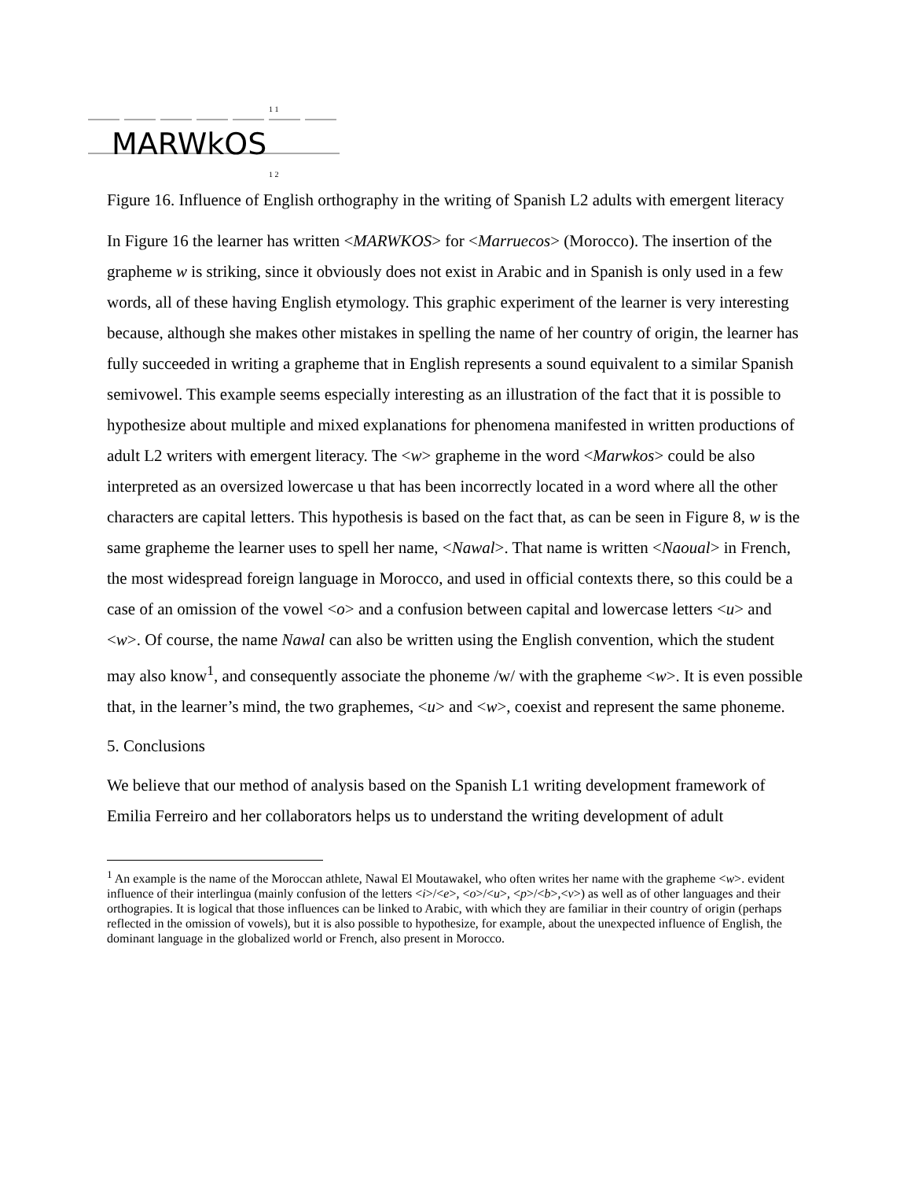MARWkOS
1 1
1 2
Figure 16. Influence of English orthography in the writing of Spanish L2 adults with emergent literacy
In Figure 16 the learner has written <MARWKOS> for <Marruecos> (Morocco). The insertion of the grapheme w is striking, since it obviously does not exist in Arabic and in Spanish is only used in a few words, all of these having English etymology. This graphic experiment of the learner is very interesting because, although she makes other mistakes in spelling the name of her country of origin, the learner has fully succeeded in writing a grapheme that in English represents a sound equivalent to a similar Spanish semivowel. This example seems especially interesting as an illustration of the fact that it is possible to hypothesize about multiple and mixed explanations for phenomena manifested in written productions of adult L2 writers with emergent literacy. The <w> grapheme in the word <Marwkos> could be also interpreted as an oversized lowercase u that has been incorrectly located in a word where all the other characters are capital letters. This hypothesis is based on the fact that, as can be seen in Figure 8, w is the same grapheme the learner uses to spell her name, <Nawal>. That name is written <Naoual> in French, the most widespread foreign language in Morocco, and used in official contexts there, so this could be a case of an omission of the vowel <o> and a confusion between capital and lowercase letters <u> and <w>. Of course, the name Nawal can also be written using the English convention, which the student may also know<sup>1</sup>, and consequently associate the phoneme /w/ with the grapheme <w>. It is even possible that, in the learner’s mind, the two graphemes, <u> and <w>, coexist and represent the same phoneme.
5. Conclusions
We believe that our method of analysis based on the Spanish L1 writing development framework of Emilia Ferreiro and her collaborators helps us to understand the writing development of adult
<sup>1</sup> An example is the name of the Moroccan athlete, Nawal El Moutawakel, who often writes her name with the grapheme <w>. evident influence of their interlingua (mainly confusion of the letters <i>/<e>, <o>/<u>, <p>/<b>,<v>) as well as of other languages and their orthograpies. It is logical that those influences can be linked to Arabic, with which they are familiar in their country of origin (perhaps reflected in the omission of vowels), but it is also possible to hypothesize, for example, about the unexpected influence of English, the dominant language in the globalized world or French, also present in Morocco.